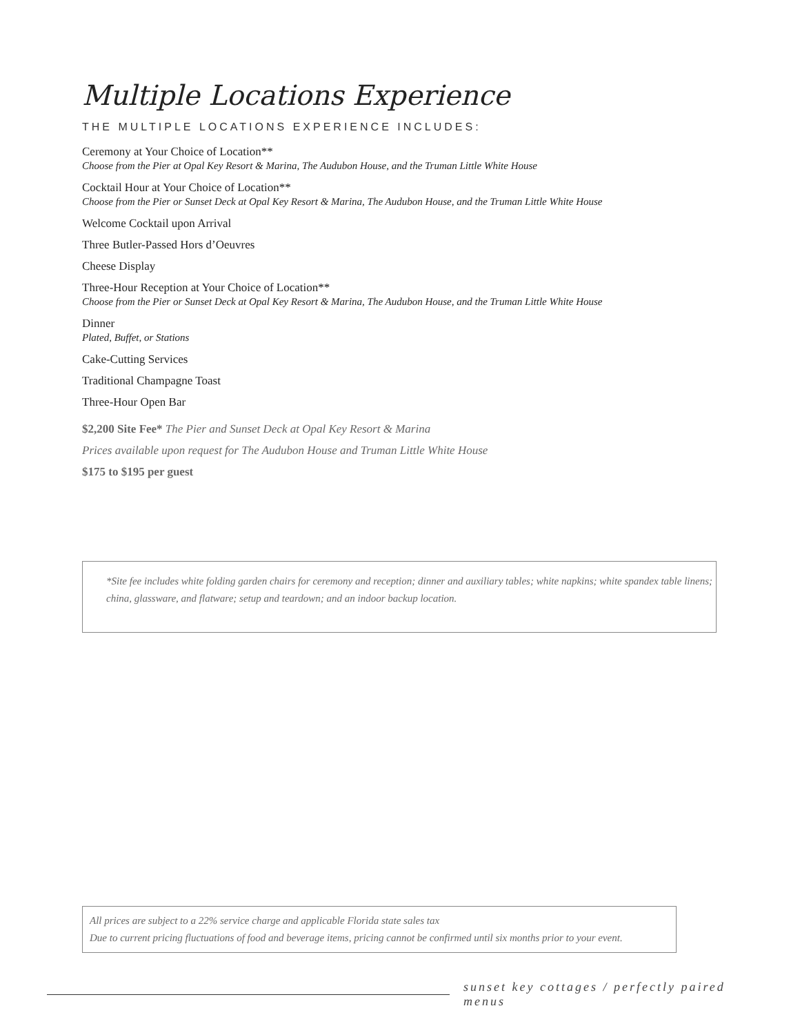Multiple Locations Experience
THE MULTIPLE LOCATIONS EXPERIENCE INCLUDES:
Ceremony at Your Choice of Location**
Choose from the Pier at Opal Key Resort & Marina, The Audubon House, and the Truman Little White House
Cocktail Hour at Your Choice of Location**
Choose from the Pier or Sunset Deck at Opal Key Resort & Marina, The Audubon House, and the Truman Little White House
Welcome Cocktail upon Arrival
Three Butler-Passed Hors d’Oeuvres
Cheese Display
Three-Hour Reception at Your Choice of Location**
Choose from the Pier or Sunset Deck at Opal Key Resort & Marina, The Audubon House, and the Truman Little White House
Dinner
Plated, Buffet, or Stations
Cake-Cutting Services
Traditional Champagne Toast
Three-Hour Open Bar
$2,200 Site Fee* The Pier and Sunset Deck at Opal Key Resort & Marina
Prices available upon request for The Audubon House and Truman Little White House
$175 to $195 per guest
*Site fee includes white folding garden chairs for ceremony and reception; dinner and auxiliary tables; white napkins; white spandex table linens; china, glassware, and flatware; setup and teardown; and an indoor backup location.
All prices are subject to a 22% service charge and applicable Florida state sales tax
Due to current pricing fluctuations of food and beverage items, pricing cannot be confirmed until six months prior to your event.
sunset key cottages / perfectly paired menus